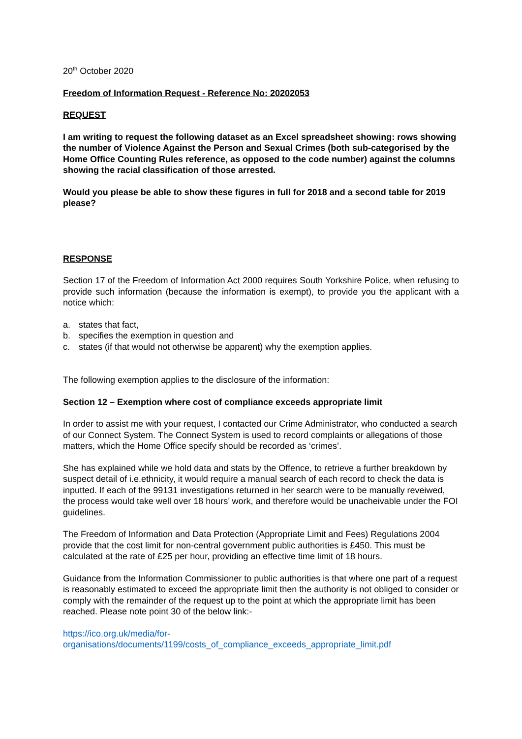20<sup>th</sup> October 2020
Freedom of Information Request - Reference No: 20202053
REQUEST
I am writing to request the following dataset as an Excel spreadsheet showing: rows showing the number of Violence Against the Person and Sexual Crimes (both sub-categorised by the Home Office Counting Rules reference, as opposed to the code number) against the columns showing the racial classification of those arrested.
Would you please be able to show these figures in full for 2018 and a second table for 2019 please?
RESPONSE
Section 17 of the Freedom of Information Act 2000 requires South Yorkshire Police, when refusing to provide such information (because the information is exempt), to provide you the applicant with a notice which:
a. states that fact,
b. specifies the exemption in question and
c. states (if that would not otherwise be apparent) why the exemption applies.
The following exemption applies to the disclosure of the information:
Section 12 – Exemption where cost of compliance exceeds appropriate limit
In order to assist me with your request, I contacted our Crime Administrator, who conducted a search of our Connect System. The Connect System is used to record complaints or allegations of those matters, which the Home Office specify should be recorded as ‘crimes’.
She has explained while we hold data and stats by the Offence, to retrieve a further breakdown by suspect detail of i.e.ethnicity, it would require a manual search of each record to check the data is inputted. If each of the 99131 investigations returned in her search were to be manually reveiwed, the process would take well over 18 hours’ work, and therefore would be unacheivable under the FOI guidelines.
The Freedom of Information and Data Protection (Appropriate Limit and Fees) Regulations 2004 provide that the cost limit for non-central government public authorities is £450. This must be calculated at the rate of £25 per hour, providing an effective time limit of 18 hours.
Guidance from the Information Commissioner to public authorities is that where one part of a request is reasonably estimated to exceed the appropriate limit then the authority is not obliged to consider or comply with the remainder of the request up to the point at which the appropriate limit has been reached. Please note point 30 of the below link:-
https://ico.org.uk/media/for-
organisations/documents/1199/costs_of_compliance_exceeds_appropriate_limit.pdf